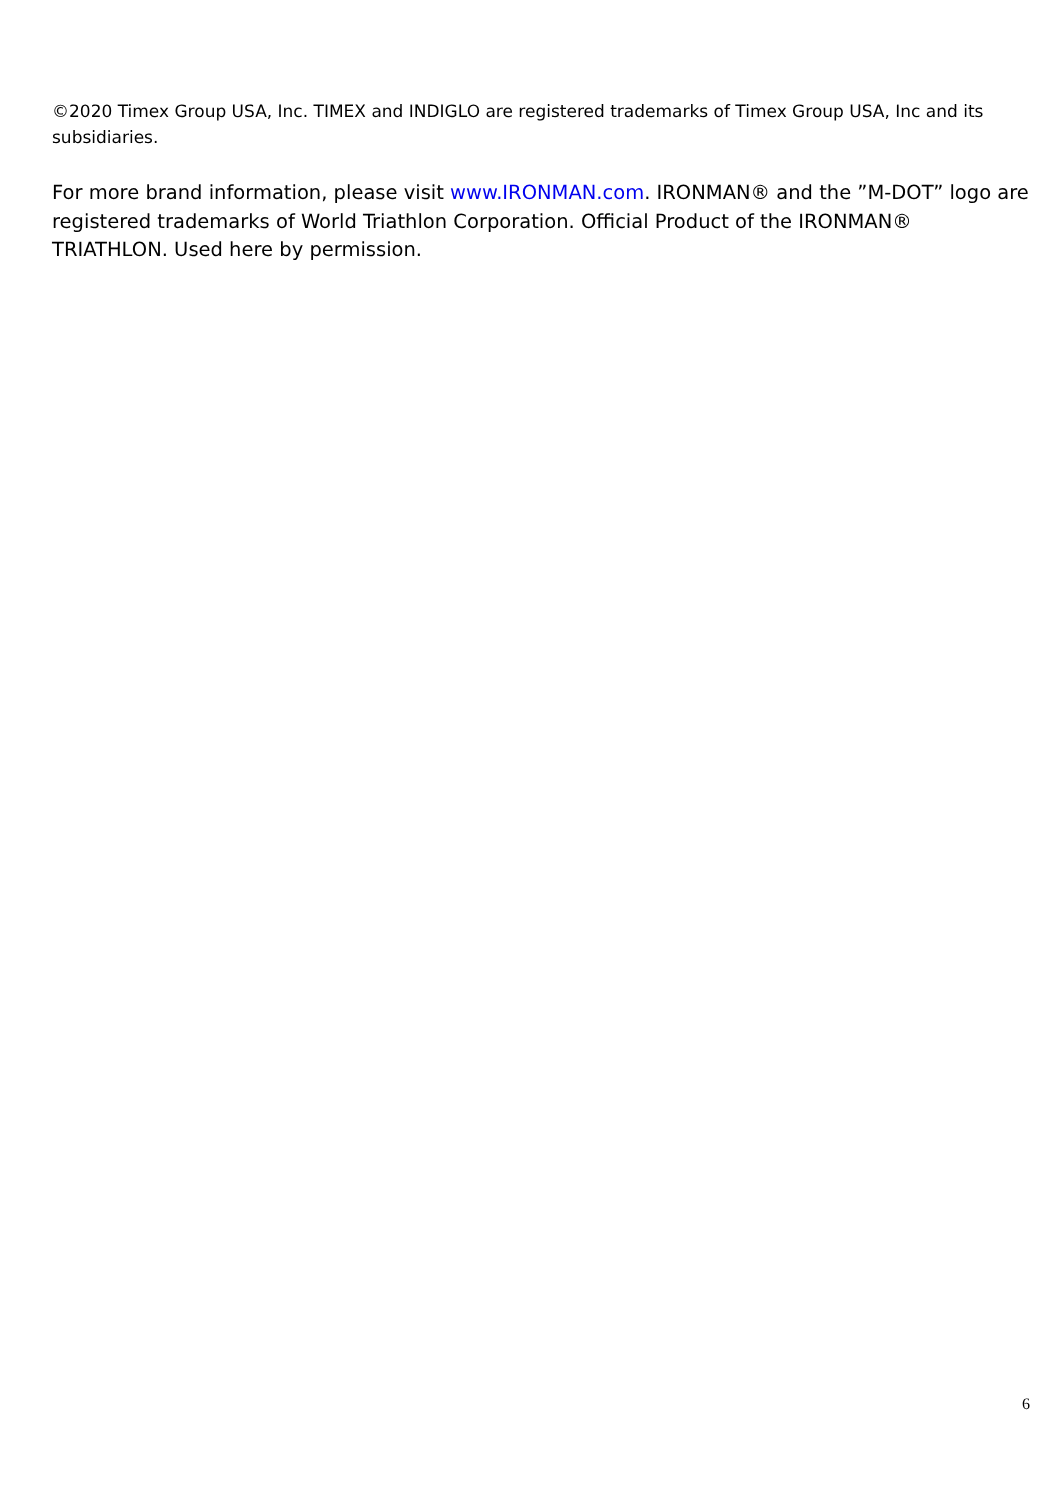©2020 Timex Group USA, Inc. TIMEX and INDIGLO are registered trademarks of Timex Group USA, Inc and its subsidiaries.
For more brand information, please visit www.IRONMAN.com. IRONMAN® and the ”M-DOT” logo are registered trademarks of World Triathlon Corporation. Official Product of the IRONMAN® TRIATHLON. Used here by permission.
6